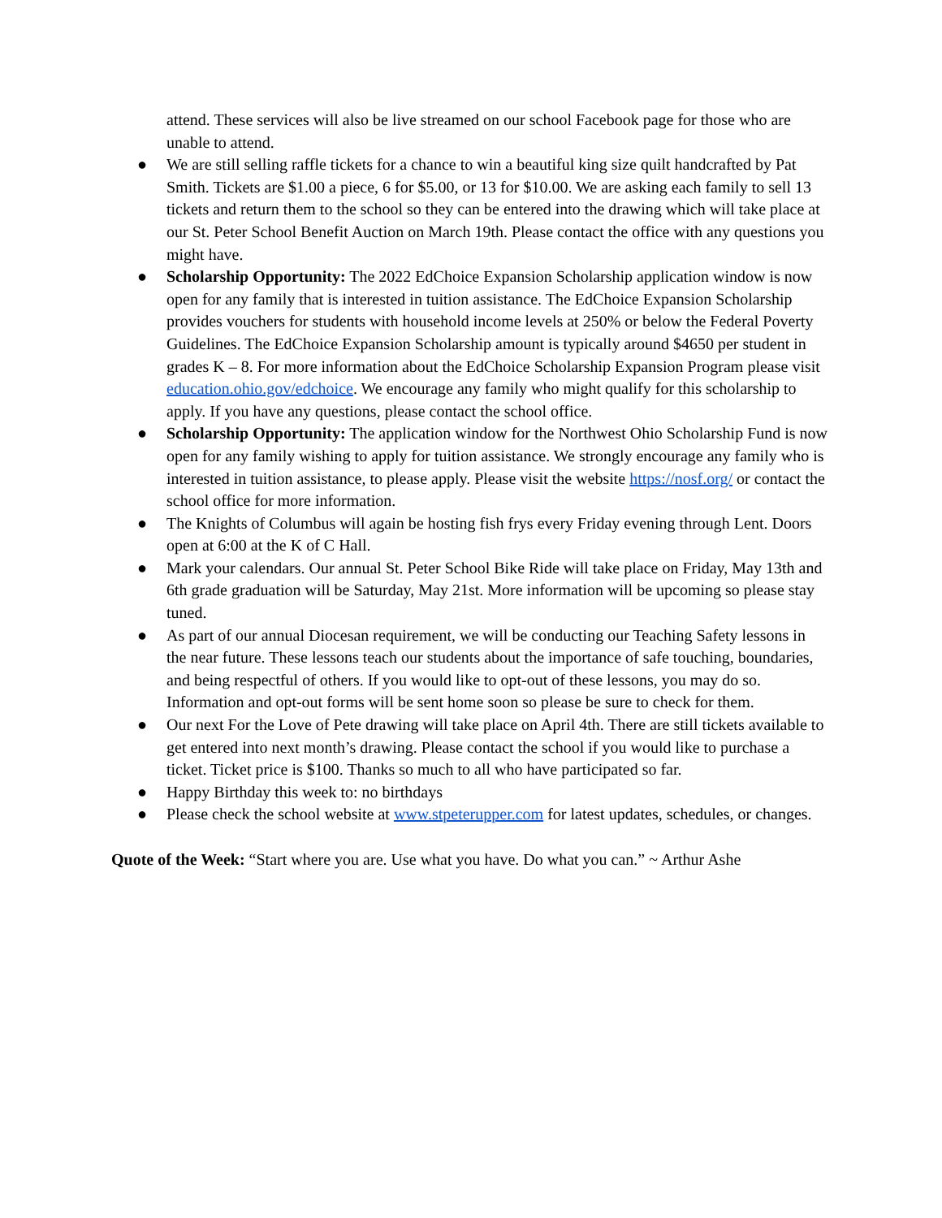attend. These services will also be live streamed on our school Facebook page for those who are unable to attend.
● We are still selling raffle tickets for a chance to win a beautiful king size quilt handcrafted by Pat Smith. Tickets are $1.00 a piece, 6 for $5.00, or 13 for $10.00. We are asking each family to sell 13 tickets and return them to the school so they can be entered into the drawing which will take place at our St. Peter School Benefit Auction on March 19th. Please contact the office with any questions you might have.
● Scholarship Opportunity: The 2022 EdChoice Expansion Scholarship application window is now open for any family that is interested in tuition assistance. The EdChoice Expansion Scholarship provides vouchers for students with household income levels at 250% or below the Federal Poverty Guidelines. The EdChoice Expansion Scholarship amount is typically around $4650 per student in grades K – 8. For more information about the EdChoice Scholarship Expansion Program please visit education.ohio.gov/edchoice. We encourage any family who might qualify for this scholarship to apply. If you have any questions, please contact the school office.
● Scholarship Opportunity: The application window for the Northwest Ohio Scholarship Fund is now open for any family wishing to apply for tuition assistance. We strongly encourage any family who is interested in tuition assistance, to please apply. Please visit the website https://nosf.org/ or contact the school office for more information.
● The Knights of Columbus will again be hosting fish frys every Friday evening through Lent. Doors open at 6:00 at the K of C Hall.
● Mark your calendars. Our annual St. Peter School Bike Ride will take place on Friday, May 13th and 6th grade graduation will be Saturday, May 21st. More information will be upcoming so please stay tuned.
● As part of our annual Diocesan requirement, we will be conducting our Teaching Safety lessons in the near future. These lessons teach our students about the importance of safe touching, boundaries, and being respectful of others. If you would like to opt-out of these lessons, you may do so. Information and opt-out forms will be sent home soon so please be sure to check for them.
● Our next For the Love of Pete drawing will take place on April 4th. There are still tickets available to get entered into next month’s drawing. Please contact the school if you would like to purchase a ticket. Ticket price is $100. Thanks so much to all who have participated so far.
● Happy Birthday this week to: no birthdays
● Please check the school website at www.stpeterupper.com for latest updates, schedules, or changes.
Quote of the Week: “Start where you are. Use what you have. Do what you can.” ~ Arthur Ashe